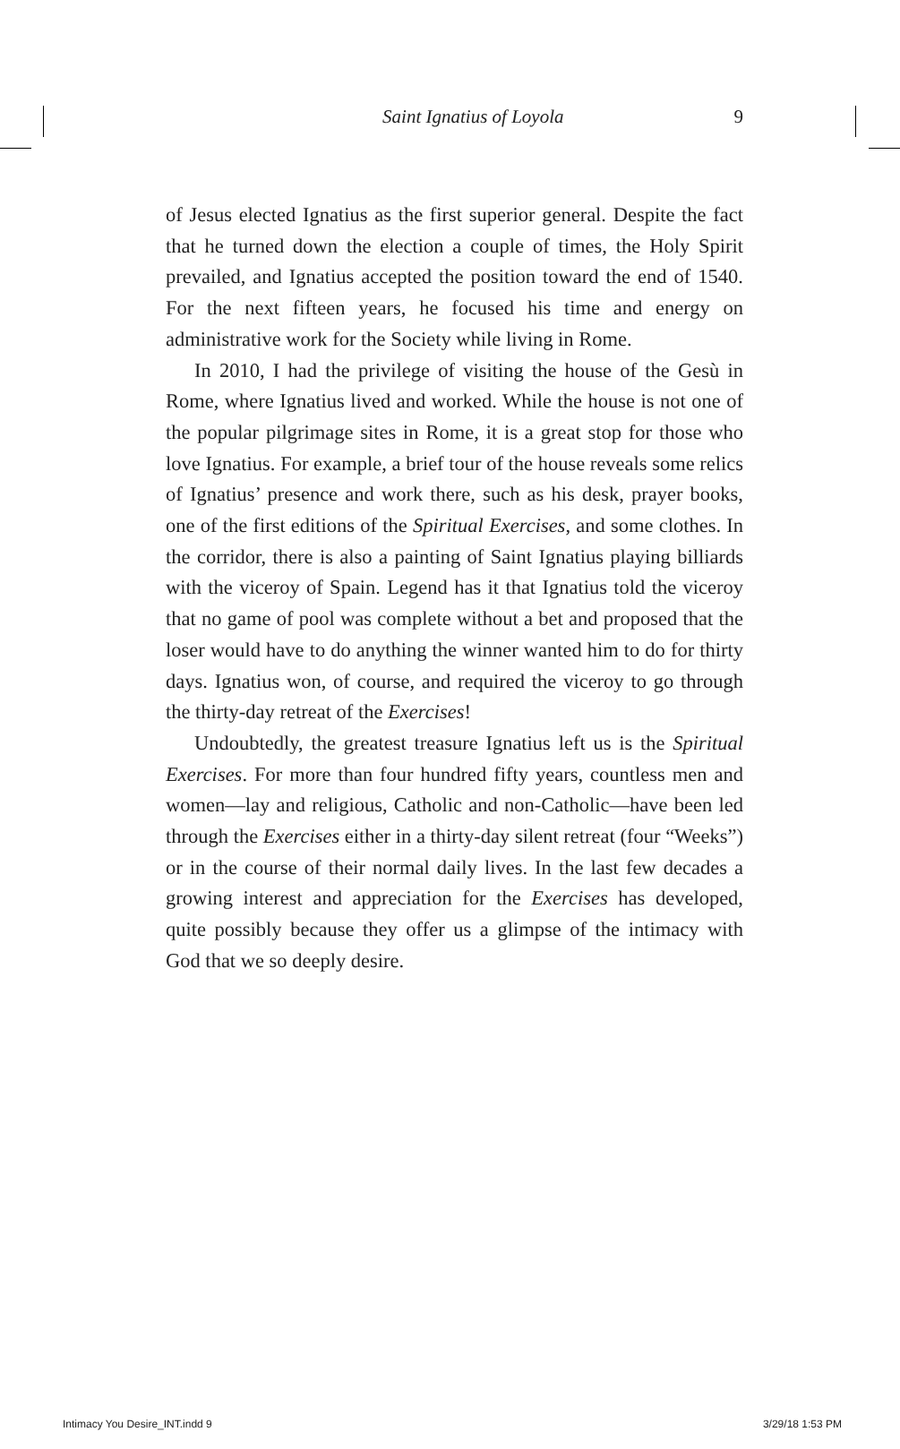Saint Ignatius of Loyola 9
of Jesus elected Ignatius as the first superior general. Despite the fact that he turned down the election a couple of times, the Holy Spirit prevailed, and Ignatius accepted the position toward the end of 1540. For the next fifteen years, he focused his time and energy on administrative work for the Society while living in Rome.
In 2010, I had the privilege of visiting the house of the Gesù in Rome, where Ignatius lived and worked. While the house is not one of the popular pilgrimage sites in Rome, it is a great stop for those who love Ignatius. For example, a brief tour of the house reveals some relics of Ignatius’ presence and work there, such as his desk, prayer books, one of the first editions of the Spiritual Exercises, and some clothes. In the corridor, there is also a painting of Saint Ignatius playing billiards with the viceroy of Spain. Legend has it that Ignatius told the viceroy that no game of pool was complete without a bet and proposed that the loser would have to do anything the winner wanted him to do for thirty days. Ignatius won, of course, and required the viceroy to go through the thirty-day retreat of the Exercises!
Undoubtedly, the greatest treasure Ignatius left us is the Spiritual Exercises. For more than four hundred fifty years, countless men and women—lay and religious, Catholic and non-Catholic—have been led through the Exercises either in a thirty-day silent retreat (four “Weeks”) or in the course of their normal daily lives. In the last few decades a growing interest and appreciation for the Exercises has developed, quite possibly because they offer us a glimpse of the intimacy with God that we so deeply desire.
Intimacy You Desire_INT.indd 9 3/29/18 1:53 PM